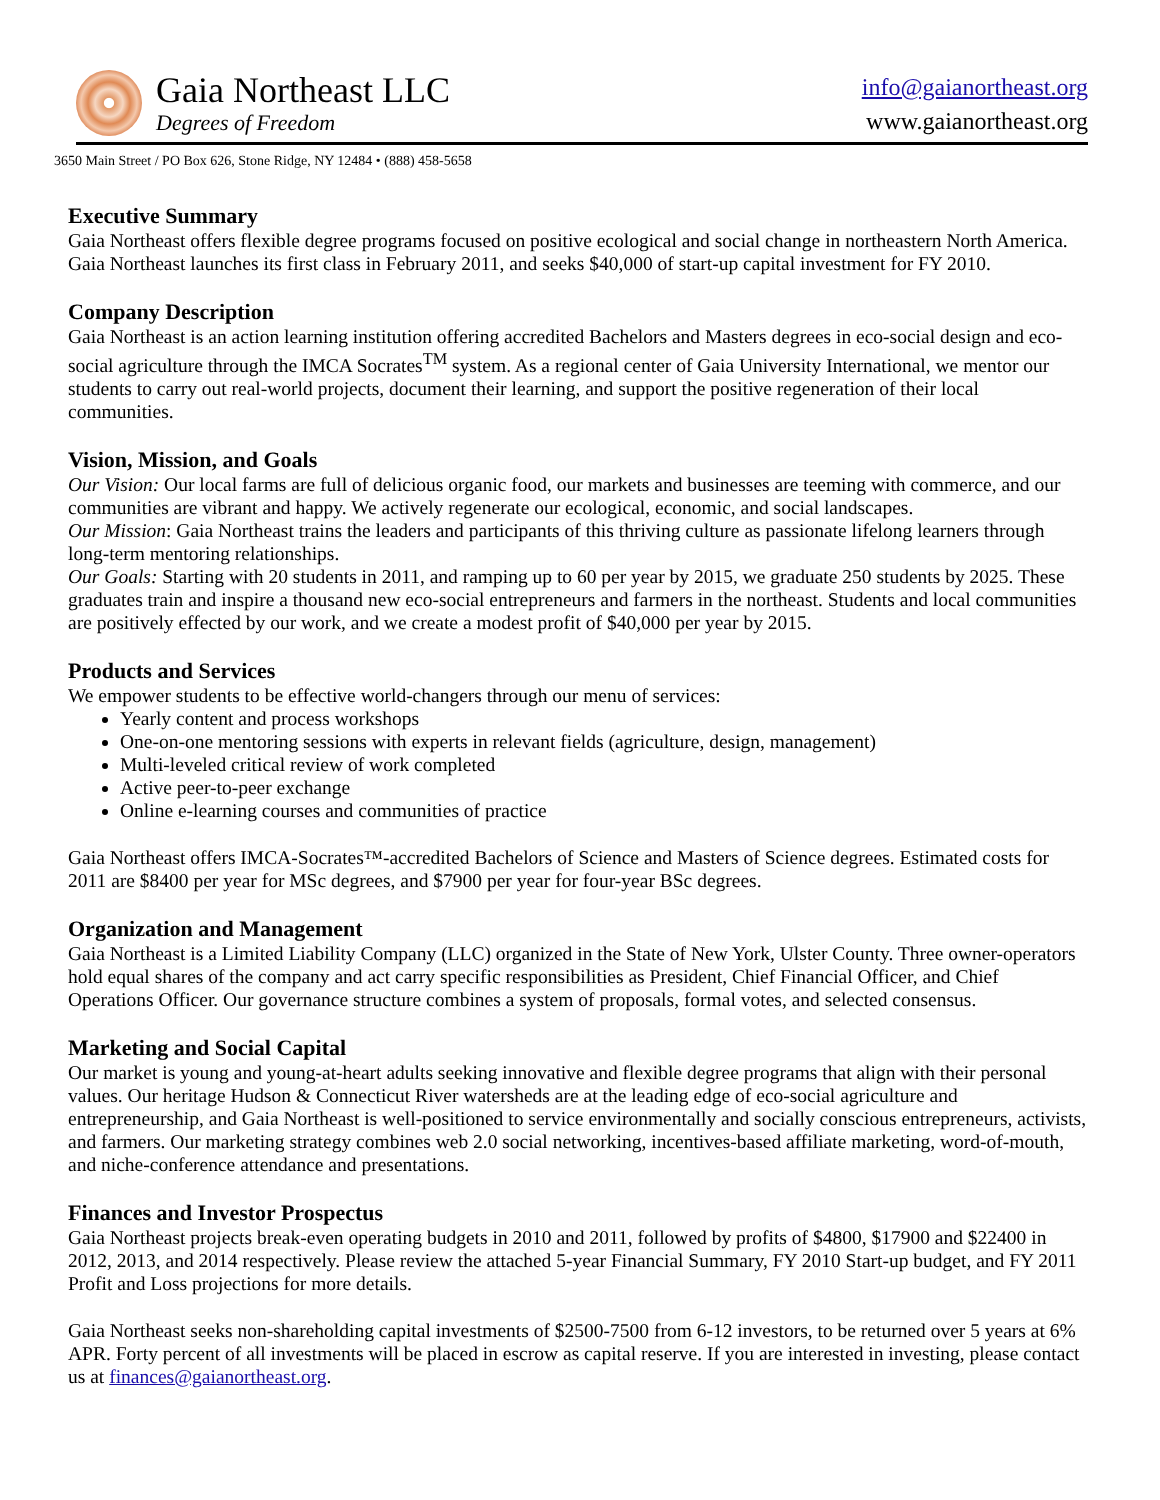Gaia Northeast LLC
Degrees of Freedom
info@gaianortheast.org
www.gaianortheast.org
3650 Main Street / PO Box 626, Stone Ridge, NY 12484 • (888) 458-5658
Executive Summary
Gaia Northeast offers flexible degree programs focused on positive ecological and social change in northeastern North America. Gaia Northeast launches its first class in February 2011, and seeks $40,000 of start-up capital investment for FY 2010.
Company Description
Gaia Northeast is an action learning institution offering accredited Bachelors and Masters degrees in eco-social design and eco-social agriculture through the IMCA Socrates<sup>TM</sup> system. As a regional center of Gaia University International, we mentor our students to carry out real-world projects, document their learning, and support the positive regeneration of their local communities.
Vision, Mission, and Goals
Our Vision: Our local farms are full of delicious organic food, our markets and businesses are teeming with commerce, and our communities are vibrant and happy. We actively regenerate our ecological, economic, and social landscapes.
Our Mission: Gaia Northeast trains the leaders and participants of this thriving culture as passionate lifelong learners through long-term mentoring relationships.
Our Goals: Starting with 20 students in 2011, and ramping up to 60 per year by 2015, we graduate 250 students by 2025. These graduates train and inspire a thousand new eco-social entrepreneurs and farmers in the northeast. Students and local communities are positively effected by our work, and we create a modest profit of $40,000 per year by 2015.
Products and Services
We empower students to be effective world-changers through our menu of services:
Yearly content and process workshops
One-on-one mentoring sessions with experts in relevant fields (agriculture, design, management)
Multi-leveled critical review of work completed
Active peer-to-peer exchange
Online e-learning courses and communities of practice
Gaia Northeast offers IMCA-Socrates™-accredited Bachelors of Science and Masters of Science degrees. Estimated costs for 2011 are $8400 per year for MSc degrees, and $7900 per year for four-year BSc degrees.
Organization and Management
Gaia Northeast is a Limited Liability Company (LLC) organized in the State of New York, Ulster County. Three owner-operators hold equal shares of the company and act carry specific responsibilities as President, Chief Financial Officer, and Chief Operations Officer. Our governance structure combines a system of proposals, formal votes, and selected consensus.
Marketing and Social Capital
Our market is young and young-at-heart adults seeking innovative and flexible degree programs that align with their personal values. Our heritage Hudson & Connecticut River watersheds are at the leading edge of eco-social agriculture and entrepreneurship, and Gaia Northeast is well-positioned to service environmentally and socially conscious entrepreneurs, activists, and farmers. Our marketing strategy combines web 2.0 social networking, incentives-based affiliate marketing, word-of-mouth, and niche-conference attendance and presentations.
Finances and Investor Prospectus
Gaia Northeast projects break-even operating budgets in 2010 and 2011, followed by profits of $4800, $17900 and $22400 in 2012, 2013, and 2014 respectively. Please review the attached 5-year Financial Summary, FY 2010 Start-up budget, and FY 2011 Profit and Loss projections for more details.
Gaia Northeast seeks non-shareholding capital investments of $2500-7500 from 6-12 investors, to be returned over 5 years at 6% APR. Forty percent of all investments will be placed in escrow as capital reserve. If you are interested in investing, please contact us at finances@gaianortheast.org.